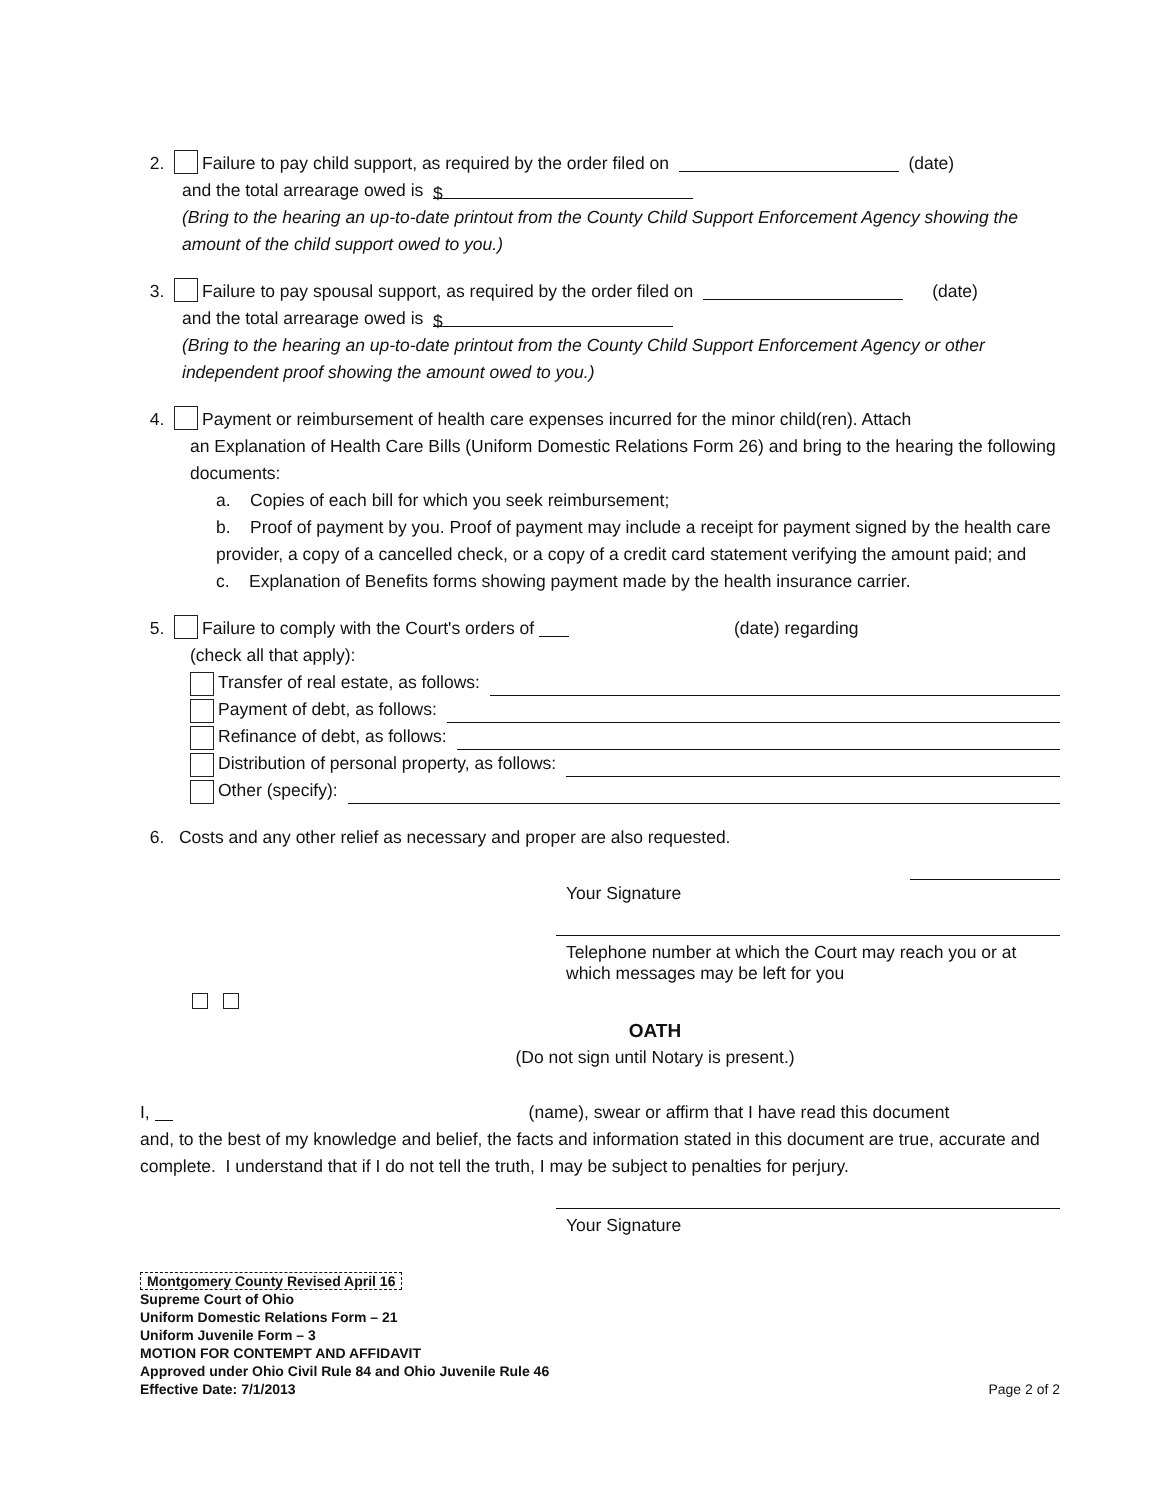2. Failure to pay child support, as required by the order filed on (date)
and the total arrearage owed is $
(Bring to the hearing an up-to-date printout from the County Child Support Enforcement Agency showing the amount of the child support owed to you.)
3. Failure to pay spousal support, as required by the order filed on (date)
and the total arrearage owed is $
(Bring to the hearing an up-to-date printout from the County Child Support Enforcement Agency or other independent proof showing the amount owed to you.)
4. Payment or reimbursement of health care expenses incurred for the minor child(ren). Attach
an Explanation of Health Care Bills (Uniform Domestic Relations Form 26) and bring to the hearing the following documents:
a. Copies of each bill for which you seek reimbursement;
b. Proof of payment by you. Proof of payment may include a receipt for payment signed by the health care provider, a copy of a cancelled check, or a copy of a credit card statement verifying the amount paid; and
c. Explanation of Benefits forms showing payment made by the health insurance carrier.
5. Failure to comply with the Court's orders of (date) regarding
(check all that apply):
Transfer of real estate, as follows:
Payment of debt, as follows:
Refinance of debt, as follows:
Distribution of personal property, as follows:
Other (specify):
6. Costs and any other relief as necessary and proper are also requested.
Your Signature
Telephone number at which the Court may reach you or at which messages may be left for you
OATH
(Do not sign until Notary is present.)
I, (name), swear or affirm that I have read this document
and, to the best of my knowledge and belief, the facts and information stated in this document are true, accurate and complete. I understand that if I do not tell the truth, I may be subject to penalties for perjury.
Your Signature
Montgomery County Revised April 16
Supreme Court of Ohio
Uniform Domestic Relations Form – 21
Uniform Juvenile Form – 3
MOTION FOR CONTEMPT AND AFFIDAVIT
Approved under Ohio Civil Rule 84 and Ohio Juvenile Rule 46
Effective Date: 7/1/2013 Page 2 of 2